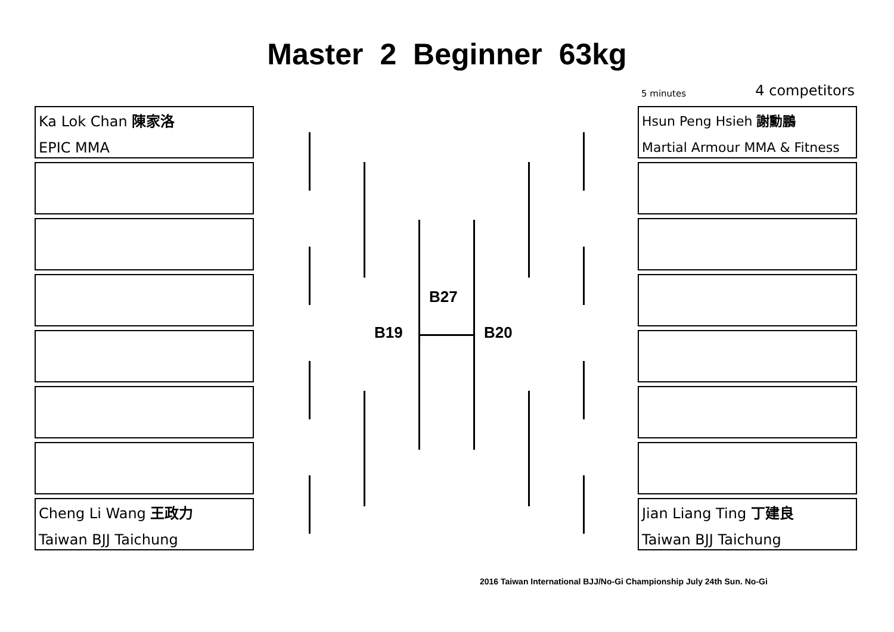Master 2 Beginner 63kg
5 minutes 4 competitors
Ka Lok Chan 陳家洛
EPIC MMA
Cheng Li Wang 王政力
Taiwan BJJ Taichung
Hsun Peng Hsieh 謝勳鵬
Martial Armour MMA & Fitness
Jian Liang Ting 丁建良
Taiwan BJJ Taichung
B27
B19 B20
2016 Taiwan International BJJ/No-Gi Championship July 24th Sun. No-Gi